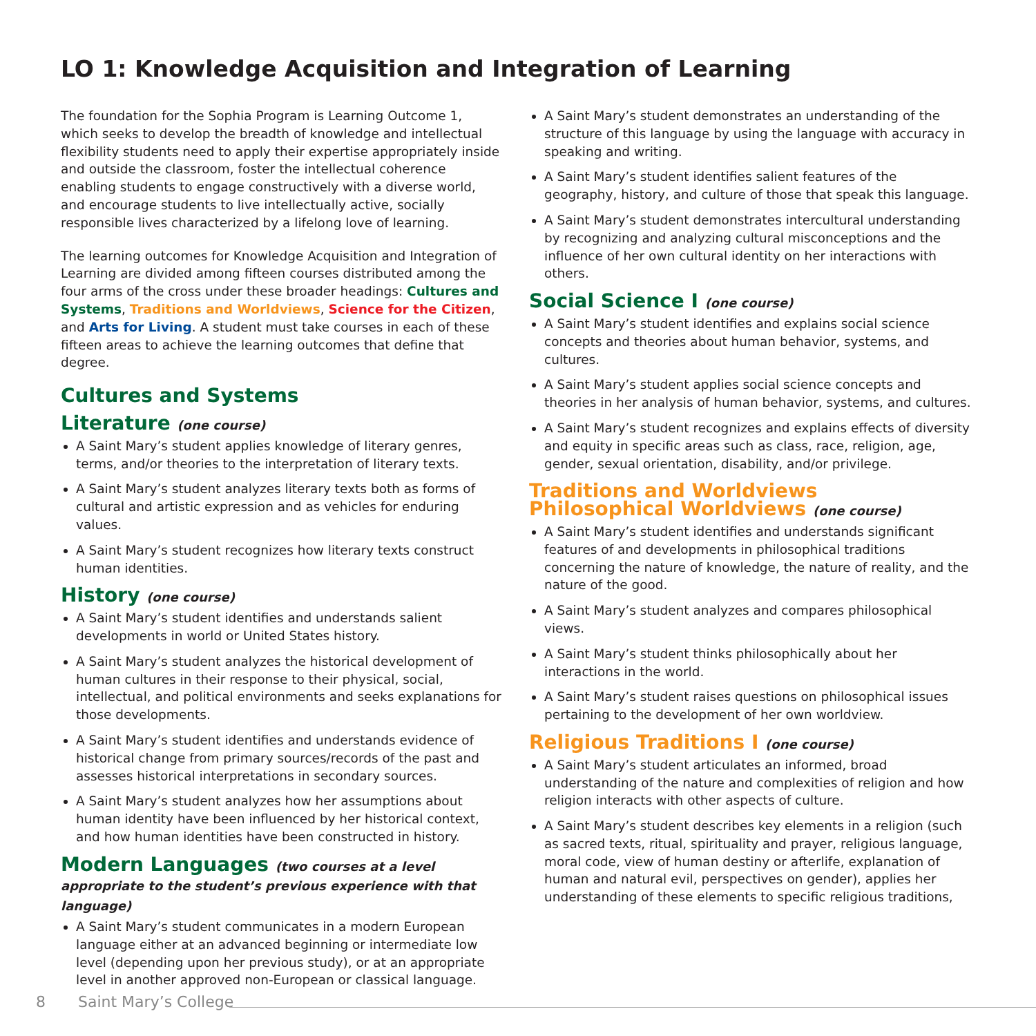LO 1: Knowledge Acquisition and Integration of Learning
The foundation for the Sophia Program is Learning Outcome 1, which seeks to develop the breadth of knowledge and intellectual flexibility students need to apply their expertise appropriately inside and outside the classroom, foster the intellectual coherence enabling students to engage constructively with a diverse world, and encourage students to live intellectually active, socially responsible lives characterized by a lifelong love of learning.
The learning outcomes for Knowledge Acquisition and Integration of Learning are divided among fifteen courses distributed among the four arms of the cross under these broader headings: Cultures and Systems, Traditions and Worldviews, Science for the Citizen, and Arts for Living. A student must take courses in each of these fifteen areas to achieve the learning outcomes that define that degree.
Cultures and Systems
Literature (one course)
A Saint Mary’s student applies knowledge of literary genres, terms, and/or theories to the interpretation of literary texts.
A Saint Mary’s student analyzes literary texts both as forms of cultural and artistic expression and as vehicles for enduring values.
A Saint Mary’s student recognizes how literary texts construct human identities.
History (one course)
A Saint Mary’s student identifies and understands salient developments in world or United States history.
A Saint Mary’s student analyzes the historical development of human cultures in their response to their physical, social, intellectual, and political environments and seeks explanations for those developments.
A Saint Mary’s student identifies and understands evidence of historical change from primary sources/records of the past and assesses historical interpretations in secondary sources.
A Saint Mary’s student analyzes how her assumptions about human identity have been influenced by her historical context, and how human identities have been constructed in history.
Modern Languages (two courses at a level appropriate to the student’s previous experience with that language)
A Saint Mary’s student communicates in a modern European language either at an advanced beginning or intermediate low level (depending upon her previous study), or at an appropriate level in another approved non-European or classical language.
A Saint Mary’s student demonstrates an understanding of the structure of this language by using the language with accuracy in speaking and writing.
A Saint Mary’s student identifies salient features of the geography, history, and culture of those that speak this language.
A Saint Mary’s student demonstrates intercultural understanding by recognizing and analyzing cultural misconceptions and the influence of her own cultural identity on her interactions with others.
Social Science I (one course)
A Saint Mary’s student identifies and explains social science concepts and theories about human behavior, systems, and cultures.
A Saint Mary’s student applies social science concepts and theories in her analysis of human behavior, systems, and cultures.
A Saint Mary’s student recognizes and explains effects of diversity and equity in specific areas such as class, race, religion, age, gender, sexual orientation, disability, and/or privilege.
Traditions and Worldviews
Philosophical Worldviews (one course)
A Saint Mary’s student identifies and understands significant features of and developments in philosophical traditions concerning the nature of knowledge, the nature of reality, and the nature of the good.
A Saint Mary’s student analyzes and compares philosophical views.
A Saint Mary’s student thinks philosophically about her interactions in the world.
A Saint Mary’s student raises questions on philosophical issues pertaining to the development of her own worldview.
Religious Traditions I (one course)
A Saint Mary’s student articulates an informed, broad understanding of the nature and complexities of religion and how religion interacts with other aspects of culture.
A Saint Mary’s student describes key elements in a religion (such as sacred texts, ritual, spirituality and prayer, religious language, moral code, view of human destiny or afterlife, explanation of human and natural evil, perspectives on gender), applies her understanding of these elements to specific religious traditions,
8 Saint Mary’s College